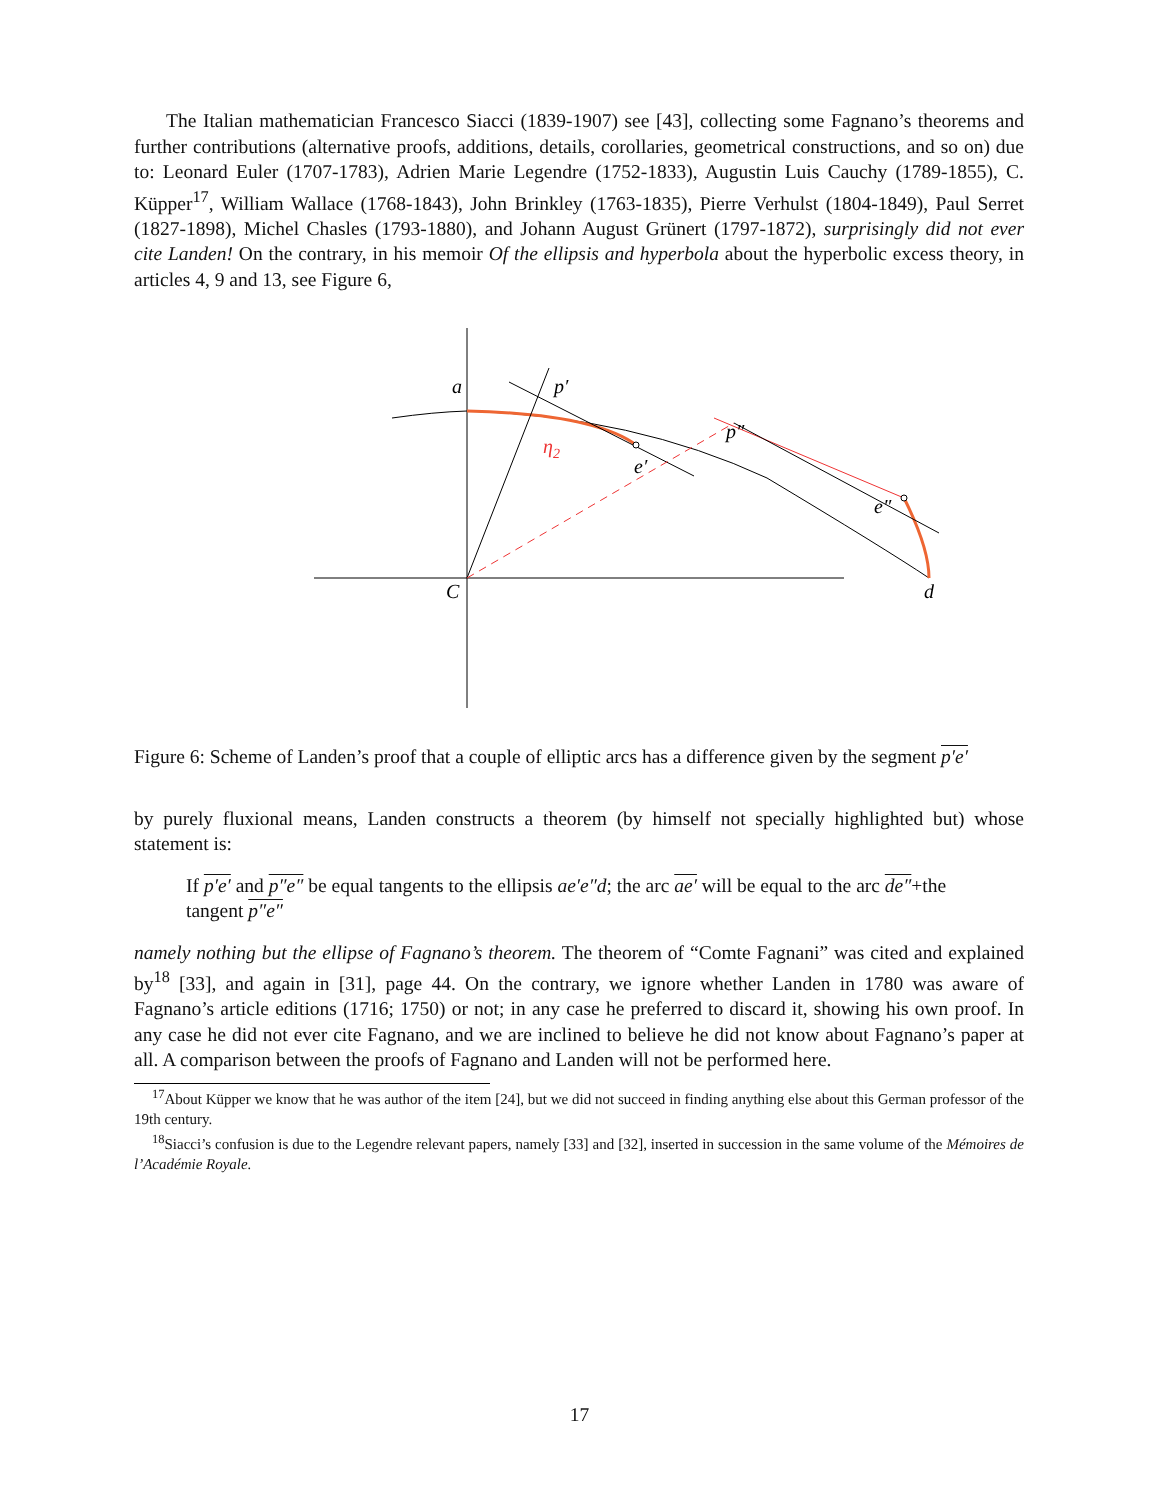The Italian mathematician Francesco Siacci (1839-1907) see [43], collecting some Fagnano’s theorems and further contributions (alternative proofs, additions, details, corollaries, geometrical constructions, and so on) due to: Leonard Euler (1707-1783), Adrien Marie Legendre (1752-1833), Augustin Luis Cauchy (1789-1855), C. Küpper<sup>17</sup>, William Wallace (1768-1843), John Brinkley (1763-1835), Pierre Verhulst (1804-1849), Paul Serret (1827-1898), Michel Chasles (1793-1880), and Johann August Grünert (1797-1872), surprisingly did not ever cite Landen! On the contrary, in his memoir Of the ellipsis and hyperbola about the hyperbolic excess theory, in articles 4, 9 and 13, see Figure 6,
a
p′
e′
p″
e″
C
d
η2
Figure 6: Scheme of Landen’s proof that a couple of elliptic arcs has a difference given by the segment p′e′
by purely fluxional means, Landen constructs a theorem (by himself not specially highlighted but) whose statement is:
If p′e′ and p″e″ be equal tangents to the ellipsis ae′e″d; the arc ae′ will be equal to the arc de″+the tangent p″e″
namely nothing but the ellipse of Fagnano’s theorem. The theorem of “Comte Fagnani” was cited and explained by<sup>18</sup> [33], and again in [31], page 44. On the contrary, we ignore whether Landen in 1780 was aware of Fagnano’s article editions (1716; 1750) or not; in any case he preferred to discard it, showing his own proof. In any case he did not ever cite Fagnano, and we are inclined to believe he did not know about Fagnano’s paper at all. A comparison between the proofs of Fagnano and Landen will not be performed here.
<sup>17</sup> About Küpper we know that he was author of the item [24], but we did not succeed in finding anything else about this German professor of the 19th century.
<sup>18</sup> Siacci’s confusion is due to the Legendre relevant papers, namely [33] and [32], inserted in succession in the same volume of the Mémoires de l’Académie Royale.
17